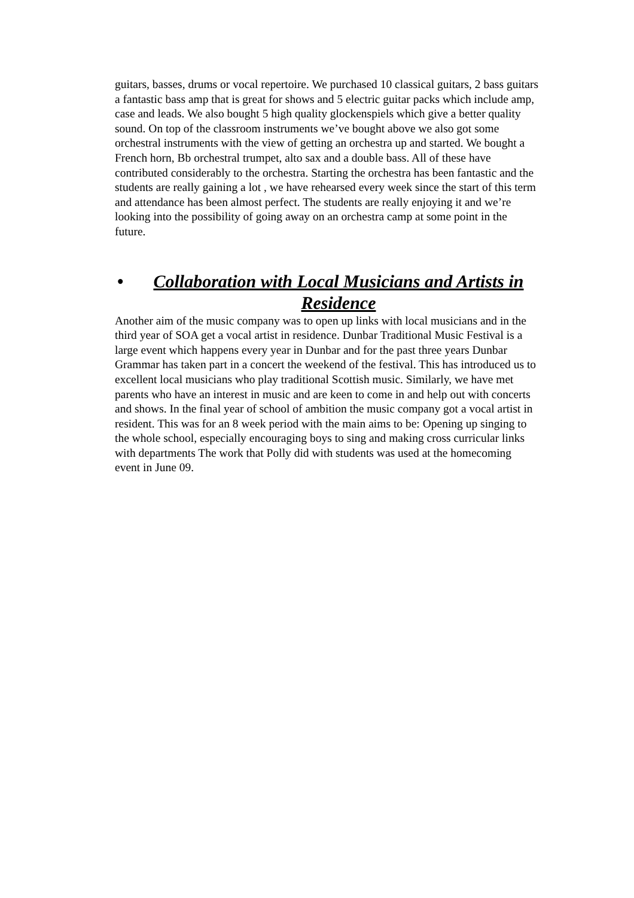guitars, basses, drums or vocal repertoire. We purchased 10 classical guitars, 2 bass guitars a fantastic bass amp that is great for shows and 5 electric guitar packs which include amp, case and leads. We also bought 5 high quality glockenspiels which give a better quality sound. On top of the classroom instruments we’ve bought above we also got some orchestral instruments with the view of getting an orchestra up and started. We bought a French horn, Bb orchestral trumpet, alto sax and a double bass. All of these have contributed considerably to the orchestra. Starting the orchestra has been fantastic and the students are really gaining a lot , we have rehearsed every week since the start of this term and attendance has been almost perfect. The students are really enjoying it and we’re looking into the possibility of going away on an orchestra camp at some point in the future.
• Collaboration with Local Musicians and Artists in Residence
Another aim of the music company was to open up links with local musicians and in the third year of SOA get a vocal artist in residence. Dunbar Traditional Music Festival is a large event which happens every year in Dunbar and for the past three years Dunbar Grammar has taken part in a concert the weekend of the festival. This has introduced us to excellent local musicians who play traditional Scottish music. Similarly, we have met parents who have an interest in music and are keen to come in and help out with concerts and shows. In the final year of school of ambition the music company got a vocal artist in resident. This was for an 8 week period with the main aims to be: Opening up singing to the whole school, especially encouraging boys to sing and making cross curricular links with departments The work that Polly did with students was used at the homecoming event in June 09.